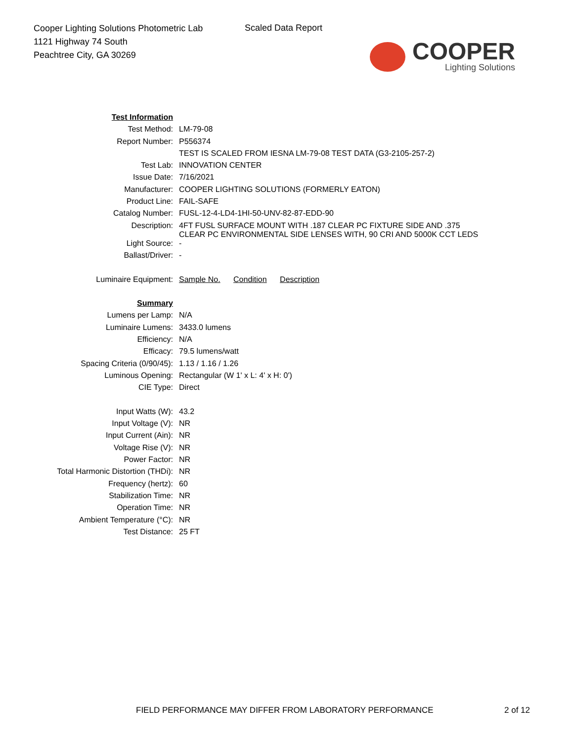Cooper Lighting Solutions Photometric Lab
1121 Highway 74 South
Peachtree City, GA 30269
Scaled Data Report
COOPER
Lighting Solutions
| Test Information | |
| Test Method: | LM-79-08 |
| Report Number: | P556374 |
| | TEST IS SCALED FROM IESNA LM-79-08 TEST DATA (G3-2105-257-2) |
| Test Lab: | INNOVATION CENTER |
| Issue Date: | 7/16/2021 |
| Manufacturer: | COOPER LIGHTING SOLUTIONS (FORMERLY EATON) |
| Product Line: | FAIL-SAFE |
| Catalog Number: | FUSL-12-4-LD4-1HI-50-UNV-82-87-EDD-90 |
| Description: | 4FT FUSL SURFACE MOUNT WITH .187 CLEAR PC FIXTURE SIDE AND .375 CLEAR PC ENVIRONMENTAL SIDE LENSES WITH, 90 CRI AND 5000K CCT LEDS |
| Light Source: | - |
| Ballast/Driver: | - |
| Luminaire Equipment: | Sample No. Condition Description |
| Summary | |
| Lumens per Lamp: | N/A |
| Luminaire Lumens: | 3433.0 lumens |
| Efficiency: | N/A |
| Efficacy: | 79.5 lumens/watt |
| Spacing Criteria (0/90/45): | 1.13 / 1.16 / 1.26 |
| Luminous Opening: | Rectangular (W 1' x L: 4' x H: 0') |
| CIE Type: | Direct |
| Input Watts (W): | 43.2 |
| Input Voltage (V): | NR |
| Input Current (Ain): | NR |
| Voltage Rise (V): | NR |
| Power Factor: | NR |
| Total Harmonic Distortion (THDi): | NR |
| Frequency (hertz): | 60 |
| Stabilization Time: | NR |
| Operation Time: | NR |
| Ambient Temperature (°C): | NR |
| Test Distance: | 25 FT |
FIELD PERFORMANCE MAY DIFFER FROM LABORATORY PERFORMANCE
2 of 12